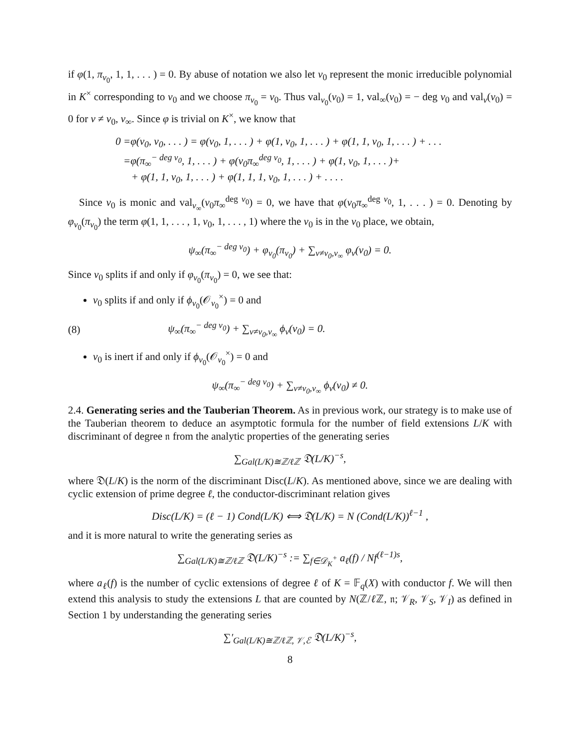if φ(1, π<sub>v<sub>0</sub></sub>, 1, 1, . . . ) = 0. By abuse of notation we also let v<sub>0</sub> represent the monic irreducible polynomial in K<sup>×</sup> corresponding to v<sub>0</sub> and we choose π<sub>v<sub>0</sub></sub> = v<sub>0</sub>. Thus val<sub>v<sub>0</sub></sub>(v<sub>0</sub>) = 1, val<sub>∞</sub>(v<sub>0</sub>) = − deg v<sub>0</sub> and val<sub>v</sub>(v<sub>0</sub>) = 0 for v ≠ v<sub>0</sub>, v<sub>∞</sub>. Since φ is trivial on K<sup>×</sup>, we know that
0 =φ(v<sub>0</sub>, v<sub>0</sub>, . . . ) = φ(v<sub>0</sub>, 1, . . . ) + φ(1, v<sub>0</sub>, 1, . . . ) + φ(1, 1, v<sub>0</sub>, 1, . . . ) + . . .
=φ(π<sub>∞</sub><sup>− deg v<sub>0</sub></sup>, 1, . . . ) + φ(v<sub>0</sub>π<sub>∞</sub><sup>deg v<sub>0</sub></sup>, 1, . . . ) + φ(1, v<sub>0</sub>, 1, . . . )+
+ φ(1, 1, v<sub>0</sub>, 1, . . . ) + φ(1, 1, 1, v<sub>0</sub>, 1, . . . ) + . . . .
Since v<sub>0</sub> is monic and val<sub>v<sub>∞</sub></sub>(v<sub>0</sub>π<sub>∞</sub><sup>deg v<sub>0</sub></sup>) = 0, we have that φ(v<sub>0</sub>π<sub>∞</sub><sup>deg v<sub>0</sub></sup>, 1, . . . ) = 0. Denoting by φ<sub>v<sub>0</sub></sub>(π<sub>v<sub>0</sub></sub>) the term φ(1, 1, . . . , 1, v<sub>0</sub>, 1, . . . , 1) where the v<sub>0</sub> is in the v<sub>0</sub> place, we obtain,
ψ<sub>∞</sub>(π<sub>∞</sub><sup>− deg v<sub>0</sub></sup>) + φ<sub>v<sub>0</sub></sub>(π<sub>v<sub>0</sub></sub>) + ∑<sub>v≠v<sub>0</sub>,v<sub>∞</sub></sub> φ<sub>v</sub>(v<sub>0</sub>) = 0.
Since v<sub>0</sub> splits if and only if φ<sub>v<sub>0</sub></sub>(π<sub>v<sub>0</sub></sub>) = 0, we see that:
v<sub>0</sub> splits if and only if ϕ<sub>v<sub>0</sub></sub>(𝒪<sub>v<sub>0</sub></sub><sup>×</sup>) = 0 and
(8) ψ<sub>∞</sub>(π<sub>∞</sub><sup>− deg v<sub>0</sub></sup>) + ∑<sub>v≠v<sub>0</sub>,v<sub>∞</sub></sub> ϕ<sub>v</sub>(v<sub>0</sub>) = 0.
v<sub>0</sub> is inert if and only if ϕ<sub>v<sub>0</sub></sub>(𝒪<sub>v<sub>0</sub></sub><sup>×</sup>) = 0 and
ψ<sub>∞</sub>(π<sub>∞</sub><sup>− deg v<sub>0</sub></sup>) + ∑<sub>v≠v<sub>0</sub>,v<sub>∞</sub></sub> ϕ<sub>v</sub>(v<sub>0</sub>) ≠ 0.
2.4. Generating series and the Tauberian Theorem. As in previous work, our strategy is to make use of the Tauberian theorem to deduce an asymptotic formula for the number of field extensions L/K with discriminant of degree 𝔫 from the analytic properties of the generating series
∑<sub>Gal(L/K)≅ℤ/ℓℤ</sub> 𝔇(L/K)<sup>−s</sup>,
where 𝔇(L/K) is the norm of the discriminant Disc(L/K). As mentioned above, since we are dealing with cyclic extension of prime degree ℓ, the conductor-discriminant relation gives
Disc(L/K) = (ℓ − 1) Cond(L/K) ⟺ 𝔇(L/K) = N (Cond(L/K))<sup>ℓ−1</sup> ,
and it is more natural to write the generating series as
∑<sub>Gal(L/K)≅ℤ/ℓℤ</sub> 𝔇(L/K)<sup>−s</sup> := ∑<sub>f∈𝒟<sub>K</sub><sup>+</sup></sub> a<sub>ℓ</sub>(f) / Nf<sup>(ℓ−1)s</sup>,
where a<sub>ℓ</sub>(f) is the number of cyclic extensions of degree ℓ of K = 𝔽<sub>q</sub>(X) with conductor f. We will then extend this analysis to study the extensions L that are counted by N(ℤ/ℓ ℤ, 𝔫; 𝒱<sub>R</sub>, 𝒱<sub>S</sub>, 𝒱<sub>I</sub>) as defined in Section 1 by understanding the generating series
∑′<sub>Gal(L/K)≅ℤ/ℓℤ, 𝒱,ℰ</sub> 𝔇(L/K)<sup>−s</sup>,
8